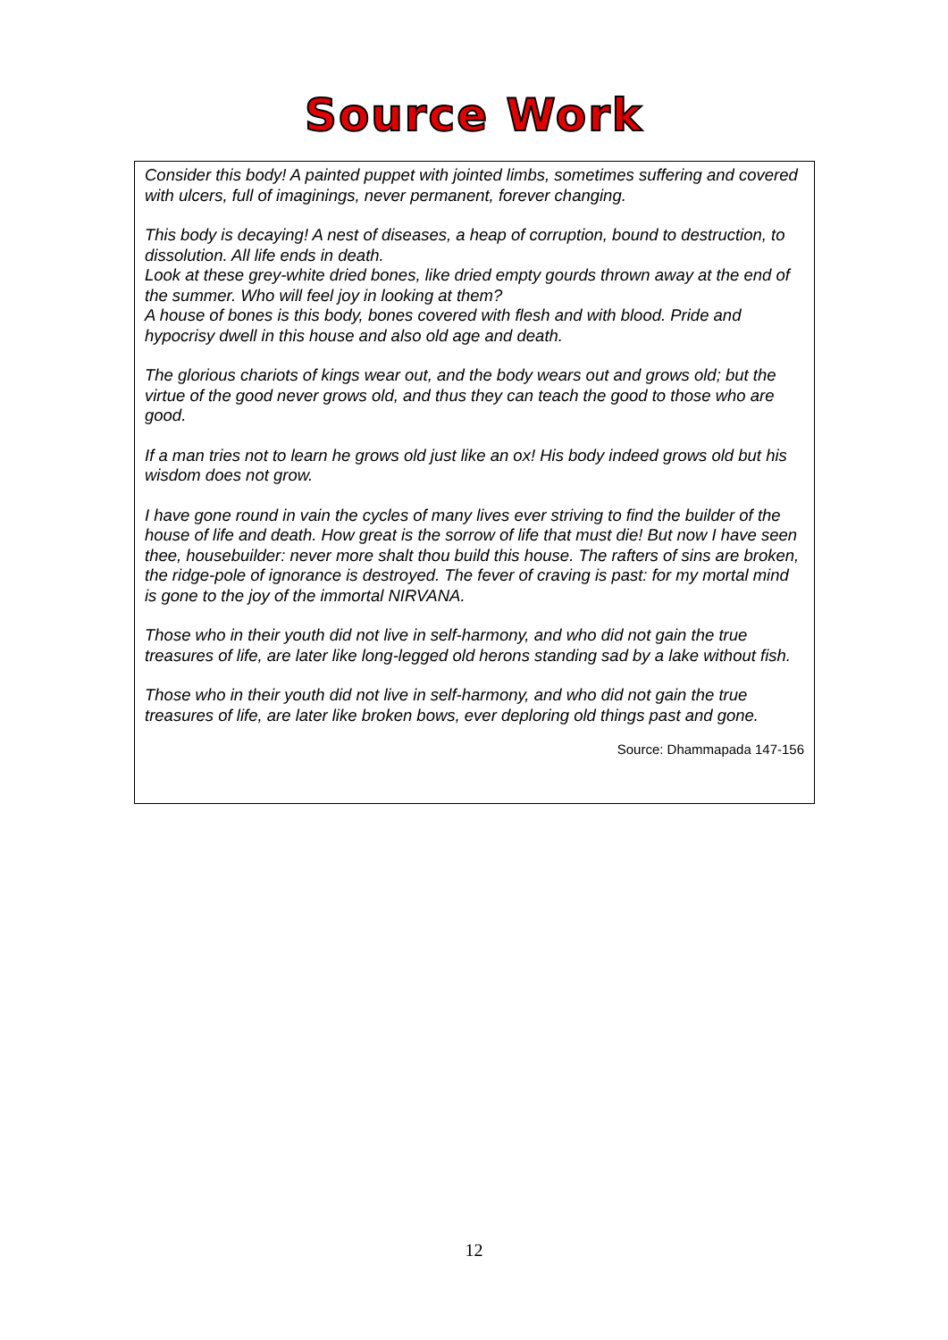Source Work
Consider this body! A painted puppet with jointed limbs, sometimes suffering and covered with ulcers, full of imaginings, never permanent, forever changing.
This body is decaying! A nest of diseases, a heap of corruption, bound to destruction, to dissolution. All life ends in death.
Look at these grey-white dried bones, like dried empty gourds thrown away at the end of the summer. Who will feel joy in looking at them?
A house of bones is this body, bones covered with flesh and with blood. Pride and hypocrisy dwell in this house and also old age and death.
The glorious chariots of kings wear out, and the body wears out and grows old; but the virtue of the good never grows old, and thus they can teach the good to those who are good.
If a man tries not to learn he grows old just like an ox! His body indeed grows old but his wisdom does not grow.
I have gone round in vain the cycles of many lives ever striving to find the builder of the house of life and death. How great is the sorrow of life that must die! But now I have seen thee, housebuilder: never more shalt thou build this house. The rafters of sins are broken, the ridge-pole of ignorance is destroyed. The fever of craving is past: for my mortal mind is gone to the joy of the immortal NIRVANA.
Those who in their youth did not live in self-harmony, and who did not gain the true treasures of life, are later like long-legged old herons standing sad by a lake without fish.
Those who in their youth did not live in self-harmony, and who did not gain the true treasures of life, are later like broken bows, ever deploring old things past and gone.
Source: Dhammapada 147-156
12